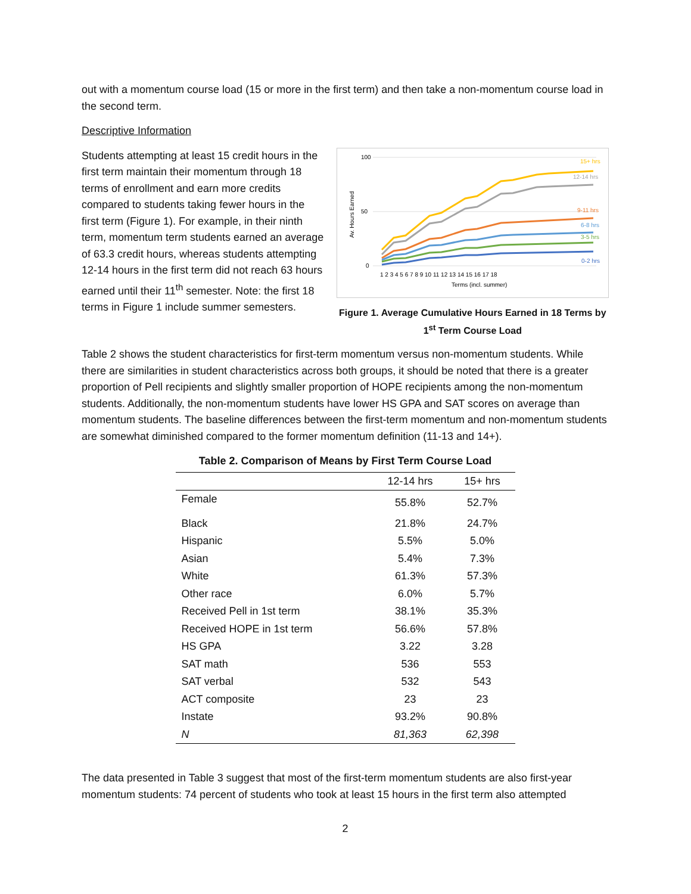out with a momentum course load (15 or more in the first term) and then take a non-momentum course load in the second term.
Descriptive Information
Students attempting at least 15 credit hours in the first term maintain their momentum through 18 terms of enrollment and earn more credits compared to students taking fewer hours in the first term (Figure 1). For example, in their ninth term, momentum term students earned an average of 63.3 credit hours, whereas students attempting 12-14 hours in the first term did not reach 63 hours earned until their 11<sup>th</sup> semester. Note: the first 18 terms in Figure 1 include summer semesters.
100
50
0
Av. Hours Earned
15+ hrs
12-14 hrs
9-11 hrs
6-8 hrs
3-5 hrs
0-2 hrs
1 2 3 4 5 6 7 8 9 10 11 12 13 14 15 16 17 18
Terms (incl. summer)
Figure 1. Average Cumulative Hours Earned in 18 Terms by 1<sup>st</sup> Term Course Load
Table 2 shows the student characteristics for first-term momentum versus non-momentum students. While there are similarities in student characteristics across both groups, it should be noted that there is a greater proportion of Pell recipients and slightly smaller proportion of HOPE recipients among the non-momentum students. Additionally, the non-momentum students have lower HS GPA and SAT scores on average than momentum students. The baseline differences between the first-term momentum and non-momentum students are somewhat diminished compared to the former momentum definition (11-13 and 14+).
Table 2. Comparison of Means by First Term Course Load
| | 12-14 hrs | 15+ hrs |
| --- | --- | --- |
| Female | 55.8% | 52.7% |
| Black | 21.8% | 24.7% |
| Hispanic | 5.5% | 5.0% |
| Asian | 5.4% | 7.3% |
| White | 61.3% | 57.3% |
| Other race | 6.0% | 5.7% |
| Received Pell in 1st term | 38.1% | 35.3% |
| Received HOPE in 1st term | 56.6% | 57.8% |
| HS GPA | 3.22 | 3.28 |
| SAT math | 536 | 553 |
| SAT verbal | 532 | 543 |
| ACT composite | 23 | 23 |
| Instate | 93.2% | 90.8% |
| N | 81,363 | 62,398 |
The data presented in Table 3 suggest that most of the first-term momentum students are also first-year momentum students: 74 percent of students who took at least 15 hours in the first term also attempted
2